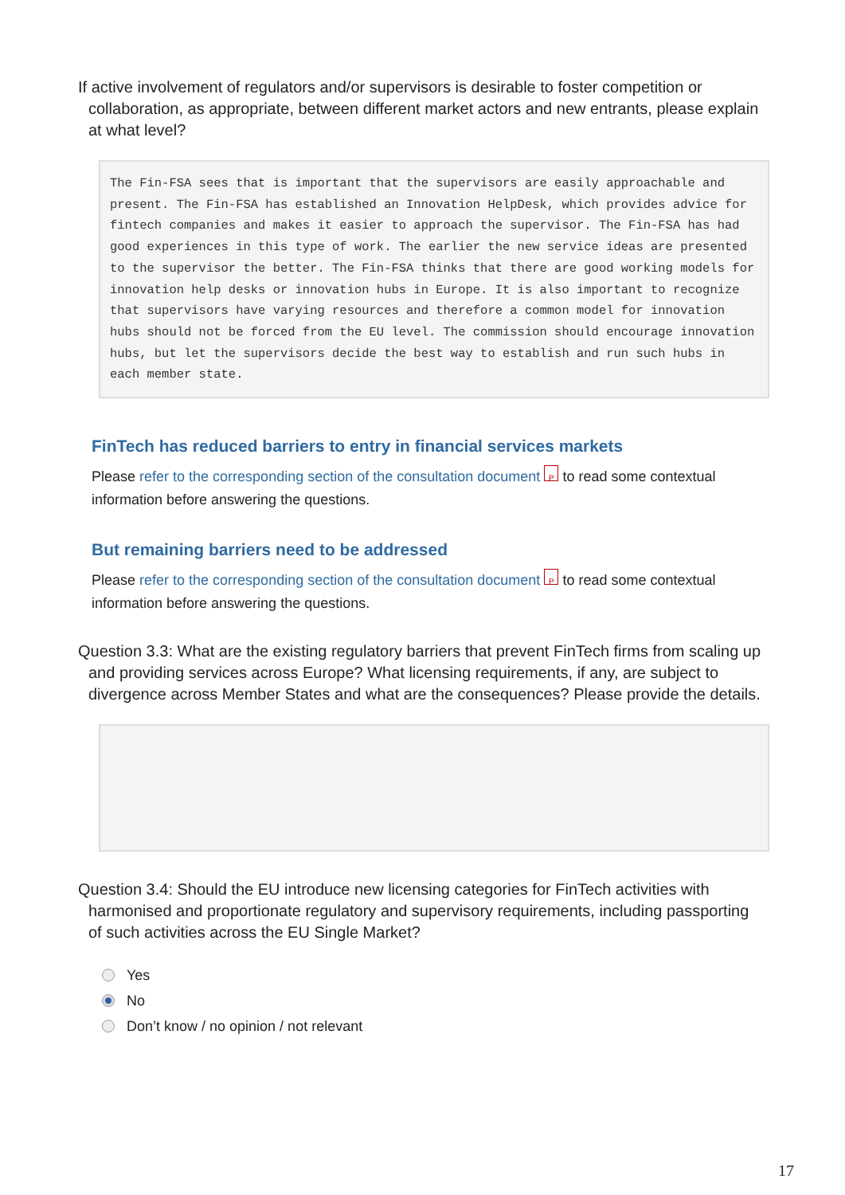If active involvement of regulators and/or supervisors is desirable to foster competition or collaboration, as appropriate, between different market actors and new entrants, please explain at what level?
The Fin-FSA sees that is important that the supervisors are easily approachable and present. The Fin-FSA has established an Innovation HelpDesk, which provides advice for fintech companies and makes it easier to approach the supervisor. The Fin-FSA has had good experiences in this type of work. The earlier the new service ideas are presented to the supervisor the better. The Fin-FSA thinks that there are good working models for innovation help desks or innovation hubs in Europe. It is also important to recognize that supervisors have varying resources and therefore a common model for innovation hubs should not be forced from the EU level. The commission should encourage innovation hubs, but let the supervisors decide the best way to establish and run such hubs in each member state.
FinTech has reduced barriers to entry in financial services markets
Please refer to the corresponding section of the consultation document P to read some contextual information before answering the questions.
But remaining barriers need to be addressed
Please refer to the corresponding section of the consultation document P to read some contextual information before answering the questions.
Question 3.3: What are the existing regulatory barriers that prevent FinTech firms from scaling up and providing services across Europe? What licensing requirements, if any, are subject to divergence across Member States and what are the consequences? Please provide the details.
Question 3.4: Should the EU introduce new licensing categories for FinTech activities with harmonised and proportionate regulatory and supervisory requirements, including passporting of such activities across the EU Single Market?
Yes
No
Don’t know / no opinion / not relevant
17